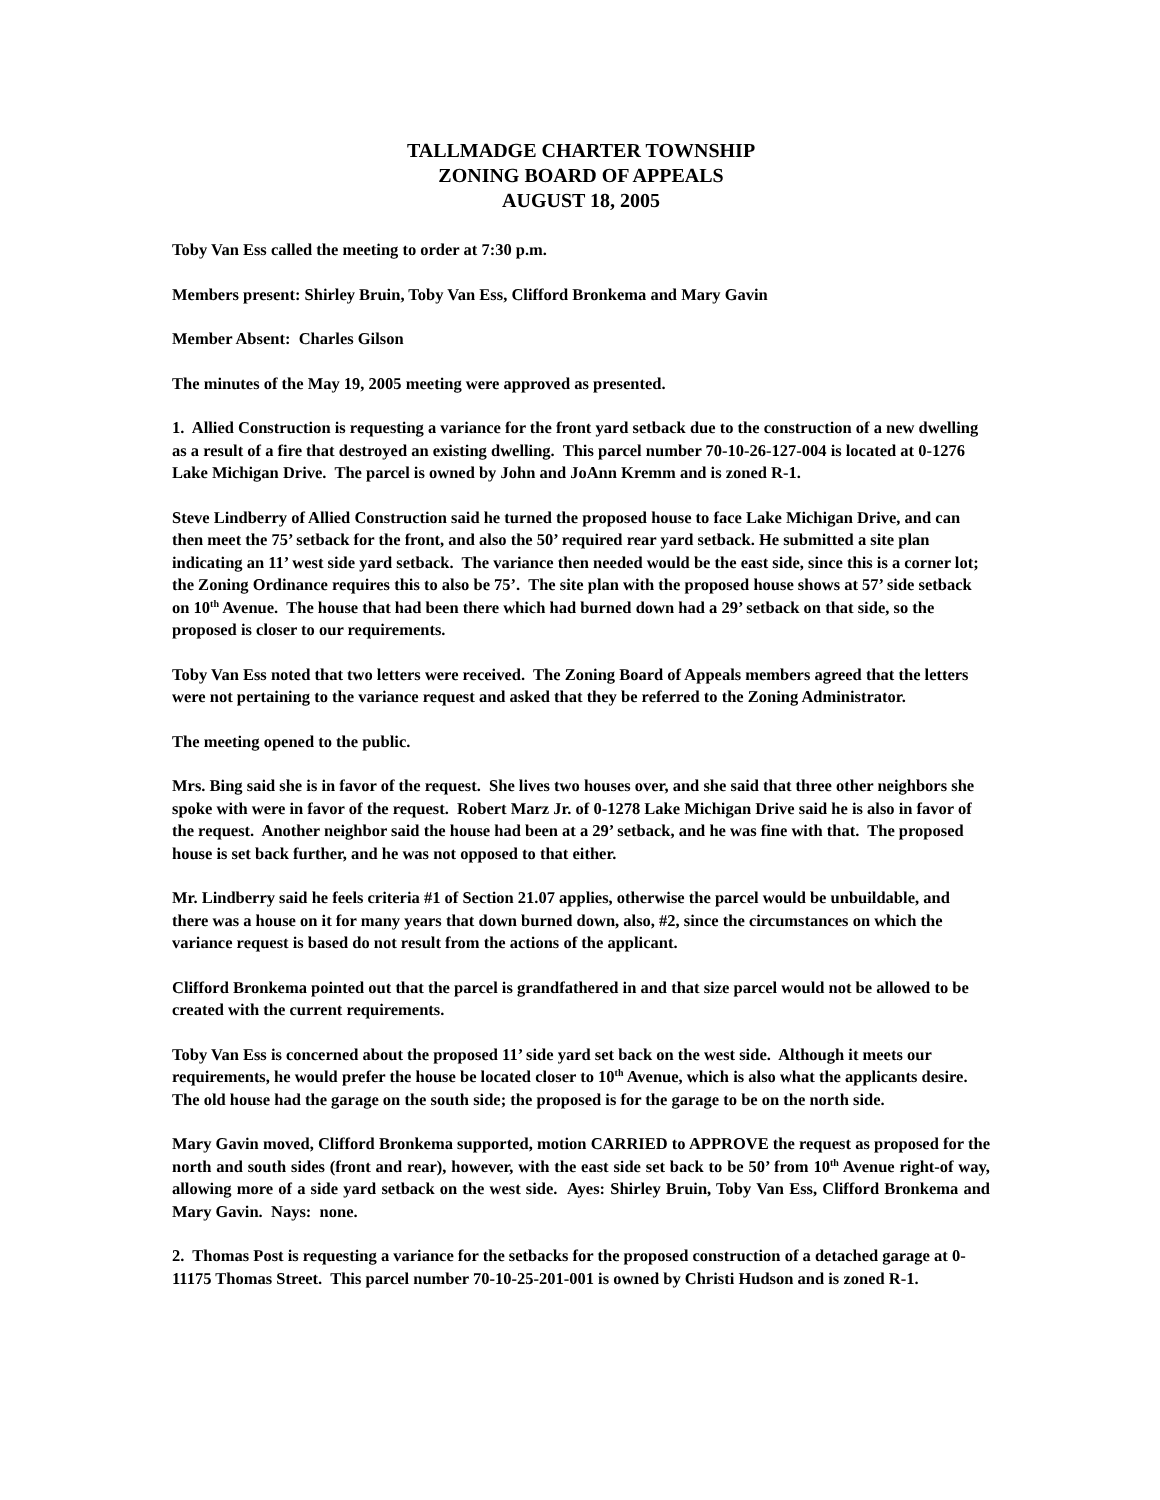TALLMADGE CHARTER TOWNSHIP
ZONING BOARD OF APPEALS
AUGUST 18, 2005
Toby Van Ess called the meeting to order at 7:30 p.m.
Members present: Shirley Bruin, Toby Van Ess, Clifford Bronkema and Mary Gavin
Member Absent: Charles Gilson
The minutes of the May 19, 2005 meeting were approved as presented.
1. Allied Construction is requesting a variance for the front yard setback due to the construction of a new dwelling as a result of a fire that destroyed an existing dwelling. This parcel number 70-10-26-127-004 is located at 0-1276 Lake Michigan Drive. The parcel is owned by John and JoAnn Kremm and is zoned R-1.
Steve Lindberry of Allied Construction said he turned the proposed house to face Lake Michigan Drive, and can then meet the 75’ setback for the front, and also the 50’ required rear yard setback. He submitted a site plan indicating an 11’ west side yard setback. The variance then needed would be the east side, since this is a corner lot; the Zoning Ordinance requires this to also be 75’. The site plan with the proposed house shows at 57’ side setback on 10<sup>th</sup> Avenue. The house that had been there which had burned down had a 29’ setback on that side, so the proposed is closer to our requirements.
Toby Van Ess noted that two letters were received. The Zoning Board of Appeals members agreed that the letters were not pertaining to the variance request and asked that they be referred to the Zoning Administrator.
The meeting opened to the public.
Mrs. Bing said she is in favor of the request. She lives two houses over, and she said that three other neighbors she spoke with were in favor of the request. Robert Marz Jr. of 0-1278 Lake Michigan Drive said he is also in favor of the request. Another neighbor said the house had been at a 29’ setback, and he was fine with that. The proposed house is set back further, and he was not opposed to that either.
Mr. Lindberry said he feels criteria #1 of Section 21.07 applies, otherwise the parcel would be unbuildable, and there was a house on it for many years that down burned down, also, #2, since the circumstances on which the variance request is based do not result from the actions of the applicant.
Clifford Bronkema pointed out that the parcel is grandfathered in and that size parcel would not be allowed to be created with the current requirements.
Toby Van Ess is concerned about the proposed 11’ side yard set back on the west side. Although it meets our requirements, he would prefer the house be located closer to 10<sup>th</sup> Avenue, which is also what the applicants desire. The old house had the garage on the south side; the proposed is for the garage to be on the north side.
Mary Gavin moved, Clifford Bronkema supported, motion CARRIED to APPROVE the request as proposed for the north and south sides (front and rear), however, with the east side set back to be 50’ from 10<sup>th</sup> Avenue right-of way, allowing more of a side yard setback on the west side. Ayes: Shirley Bruin, Toby Van Ess, Clifford Bronkema and Mary Gavin. Nays: none.
2. Thomas Post is requesting a variance for the setbacks for the proposed construction of a detached garage at 0-11175 Thomas Street. This parcel number 70-10-25-201-001 is owned by Christi Hudson and is zoned R-1.